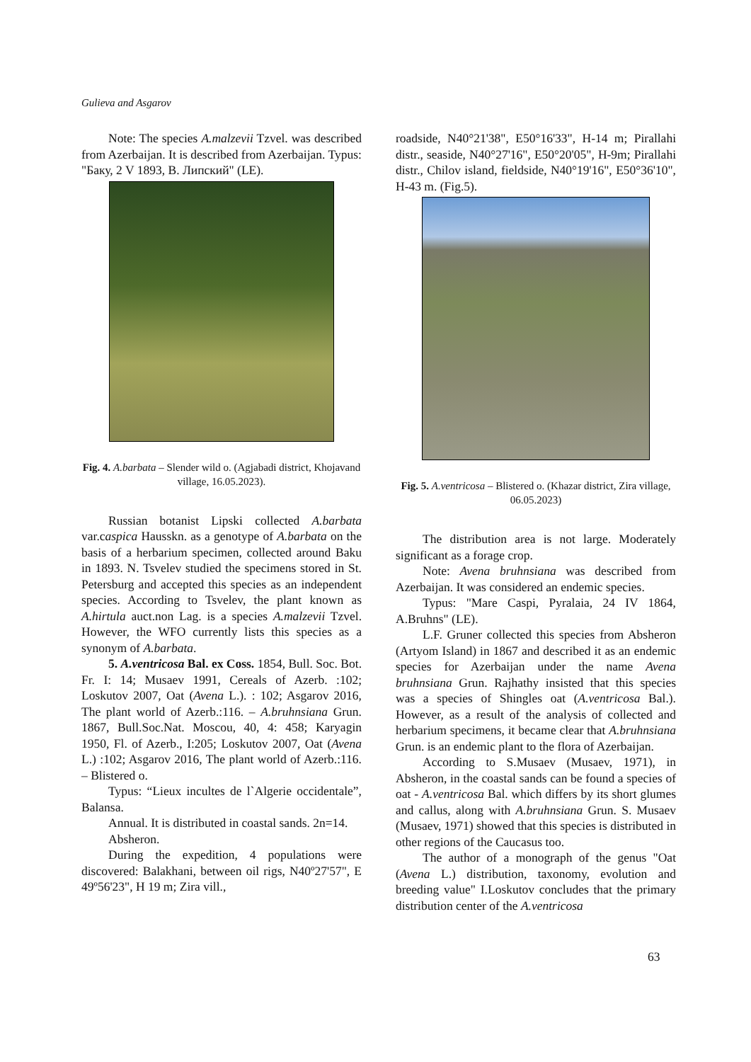Gulieva and Asgarov
Note: The species A.malzevii Tzvel. was described from Azerbaijan. It is described from Azerbaijan. Typus: "Баку, 2 V 1893, В. Липский" (LE).
Fig. 4. A.barbata – Slender wild o. (Agjabadi district, Khojavand village, 16.05.2023).
Russian botanist Lipski collected A.barbata var.caspica Hausskn. as a genotype of A.barbata on the basis of a herbarium specimen, collected around Baku in 1893. N. Tsvelev studied the specimens stored in St. Petersburg and accepted this species as an independent species. According to Tsvelev, the plant known as A.hirtula auct.non Lag. is a species A.malzevii Tzvel. However, the WFO currently lists this species as a synonym of A.barbata.
5. A.ventricosa Bal. ex Coss. 1854, Bull. Soc. Bot. Fr. I: 14; Musaev 1991, Cereals of Azerb. :102; Loskutov 2007, Oat (Avena L.). : 102; Asgarov 2016, The plant world of Azerb.:116. – A.bruhnsiana Grun. 1867, Bull.Soc.Nat. Moscou, 40, 4: 458; Karyagin 1950, Fl. of Azerb., I:205; Loskutov 2007, Oat (Avena L.) :102; Asgarov 2016, The plant world of Azerb.:116. – Blistered o.
Typus: “Lieux incultes de l`Algerie occidentale”, Balansa.
Annual. It is distributed in coastal sands. 2n=14.
Absheron.
During the expedition, 4 populations were discovered: Balakhani, between oil rigs, N40º27'57", E 49º56'23", H 19 m; Zira vill.,
roadside, N40°21'38", E50°16'33", H-14 m; Pirallahi distr., seaside, N40°27'16", E50°20'05", H-9m; Pirallahi distr., Chilov island, fieldside, N40°19'16", E50°36'10", H-43 m. (Fig.5).
Fig. 5. A.ventricosa – Blistered o. (Khazar district, Zira village, 06.05.2023)
The distribution area is not large. Moderately significant as a forage crop.
Note: Avena bruhnsiana was described from Azerbaijan. It was considered an endemic species.
Typus: "Mare Caspi, Pyralaia, 24 IV 1864, A.Bruhns" (LE).
L.F. Gruner collected this species from Absheron (Artyom Island) in 1867 and described it as an endemic species for Azerbaijan under the name Avena bruhnsiana Grun. Rajhathy insisted that this species was a species of Shingles oat (A.ventricosa Bal.). However, as a result of the analysis of collected and herbarium specimens, it became clear that A.bruhnsiana Grun. is an endemic plant to the flora of Azerbaijan.
According to S.Musaev (Musaev, 1971), in Absheron, in the coastal sands can be found a species of oat - A.ventricosa Bal. which differs by its short glumes and callus, along with A.bruhnsiana Grun. S. Musaev (Musaev, 1971) showed that this species is distributed in other regions of the Caucasus too.
The author of a monograph of the genus "Oat (Avena L.) distribution, taxonomy, evolution and breeding value" I.Loskutov concludes that the primary distribution center of the A.ventricosa
63